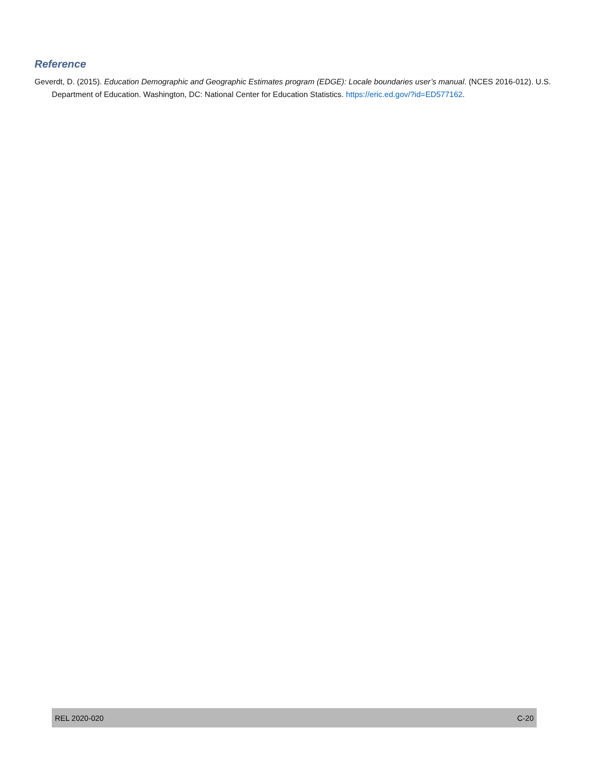Reference
Geverdt, D. (2015). Education Demographic and Geographic Estimates program (EDGE): Locale boundaries user’s manual. (NCES 2016-012). U.S. Department of Education. Washington, DC: National Center for Education Statistics. https://eric.ed.gov/?id=ED577162.
REL 2020-020 C-20